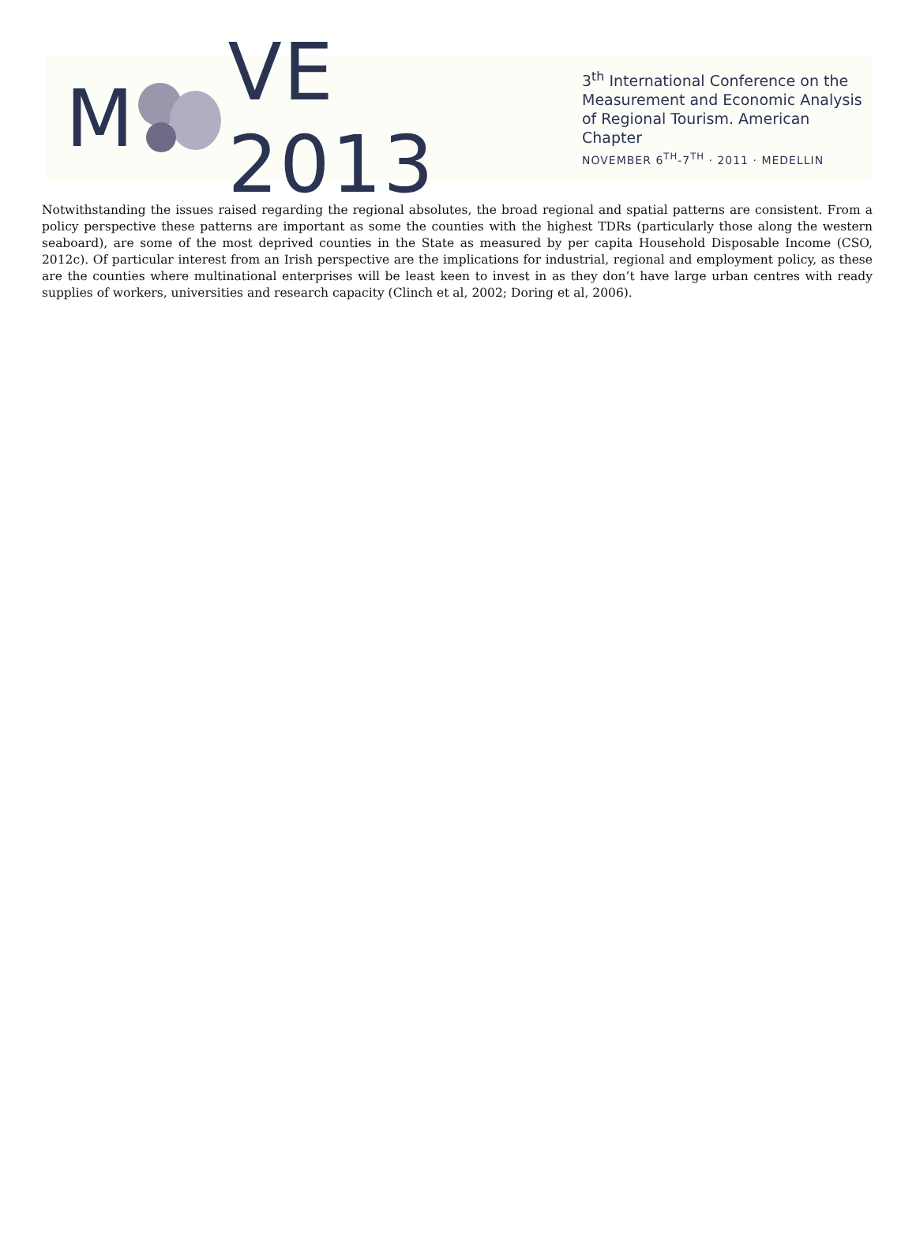M VE 2013
3<sup>th</sup> International Conference on the
Measurement and Economic Analysis
of Regional Tourism. American Chapter
NOVEMBER 6<sup>TH</sup>-7<sup>TH</sup> · 2011 · MEDELLIN
Notwithstanding the issues raised regarding the regional absolutes, the broad regional and spatial patterns are consistent. From a policy perspective these patterns are important as some the counties with the highest TDRs (particularly those along the western seaboard), are some of the most deprived counties in the State as measured by per capita Household Disposable Income (CSO, 2012c). Of particular interest from an Irish perspective are the implications for industrial, regional and employment policy, as these are the counties where multinational enterprises will be least keen to invest in as they don’t have large urban centres with ready supplies of workers, universities and research capacity (Clinch et al, 2002; Doring et al, 2006).